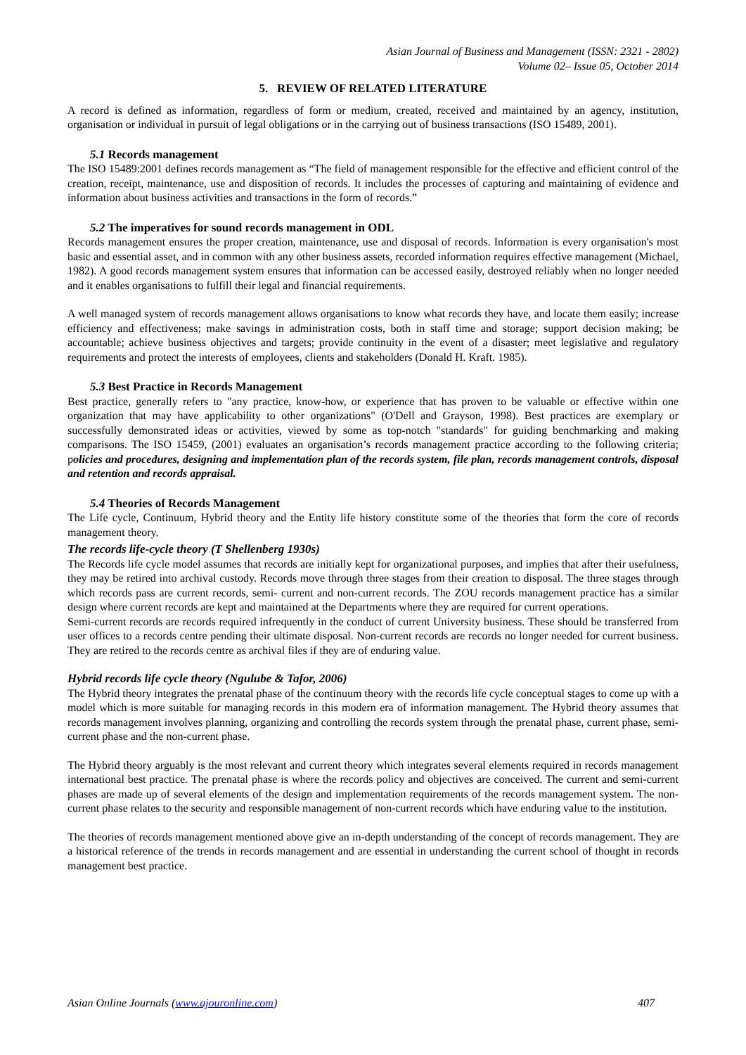Asian Journal of Business and Management (ISSN: 2321 - 2802)
Volume 02– Issue 05, October 2014
5. REVIEW OF RELATED LITERATURE
A record is defined as information, regardless of form or medium, created, received and maintained by an agency, institution, organisation or individual in pursuit of legal obligations or in the carrying out of business transactions (ISO 15489, 2001).
5.1 Records management
The ISO 15489:2001 defines records management as “The field of management responsible for the effective and efficient control of the creation, receipt, maintenance, use and disposition of records. It includes the processes of capturing and maintaining of evidence and information about business activities and transactions in the form of records.”
5.2 The imperatives for sound records management in ODL
Records management ensures the proper creation, maintenance, use and disposal of records. Information is every organisation's most basic and essential asset, and in common with any other business assets, recorded information requires effective management (Michael, 1982). A good records management system ensures that information can be accessed easily, destroyed reliably when no longer needed and it enables organisations to fulfill their legal and financial requirements.
A well managed system of records management allows organisations to know what records they have, and locate them easily; increase efficiency and effectiveness; make savings in administration costs, both in staff time and storage; support decision making; be accountable; achieve business objectives and targets; provide continuity in the event of a disaster; meet legislative and regulatory requirements and protect the interests of employees, clients and stakeholders (Donald H. Kraft. 1985).
5.3 Best Practice in Records Management
Best practice, generally refers to "any practice, know-how, or experience that has proven to be valuable or effective within one organization that may have applicability to other organizations" (O'Dell and Grayson, 1998). Best practices are exemplary or successfully demonstrated ideas or activities, viewed by some as top-notch "standards" for guiding benchmarking and making comparisons. The ISO 15459, (2001) evaluates an organisation’s records management practice according to the following criteria; policies and procedures, designing and implementation plan of the records system, file plan, records management controls, disposal and retention and records appraisal.
5.4 Theories of Records Management
The Life cycle, Continuum, Hybrid theory and the Entity life history constitute some of the theories that form the core of records management theory.
The records life-cycle theory (T Shellenberg 1930s)
The Records life cycle model assumes that records are initially kept for organizational purposes, and implies that after their usefulness, they may be retired into archival custody. Records move through three stages from their creation to disposal. The three stages through which records pass are current records, semi- current and non-current records. The ZOU records management practice has a similar design where current records are kept and maintained at the Departments where they are required for current operations.
Semi-current records are records required infrequently in the conduct of current University business. These should be transferred from user offices to a records centre pending their ultimate disposal. Non-current records are records no longer needed for current business. They are retired to the records centre as archival files if they are of enduring value.
Hybrid records life cycle theory (Ngulube & Tafor, 2006)
The Hybrid theory integrates the prenatal phase of the continuum theory with the records life cycle conceptual stages to come up with a model which is more suitable for managing records in this modern era of information management. The Hybrid theory assumes that records management involves planning, organizing and controlling the records system through the prenatal phase, current phase, semi-current phase and the non-current phase.
The Hybrid theory arguably is the most relevant and current theory which integrates several elements required in records management international best practice. The prenatal phase is where the records policy and objectives are conceived. The current and semi-current phases are made up of several elements of the design and implementation requirements of the records management system. The non-current phase relates to the security and responsible management of non-current records which have enduring value to the institution.
The theories of records management mentioned above give an in-depth understanding of the concept of records management. They are a historical reference of the trends in records management and are essential in understanding the current school of thought in records management best practice.
Asian Online Journals (www.ajouronline.com) 407